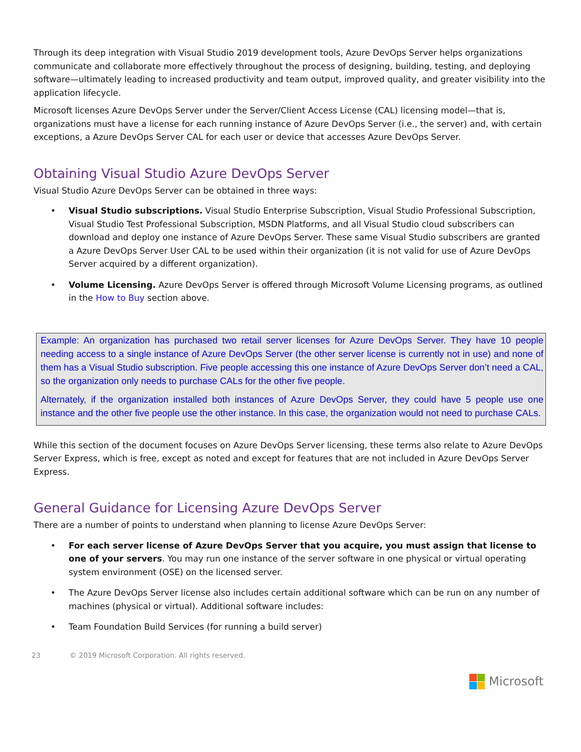Through its deep integration with Visual Studio 2019 development tools, Azure DevOps Server helps organizations communicate and collaborate more effectively throughout the process of designing, building, testing, and deploying software—ultimately leading to increased productivity and team output, improved quality, and greater visibility into the application lifecycle.
Microsoft licenses Azure DevOps Server under the Server/Client Access License (CAL) licensing model—that is, organizations must have a license for each running instance of Azure DevOps Server (i.e., the server) and, with certain exceptions, a Azure DevOps Server CAL for each user or device that accesses Azure DevOps Server.
Obtaining Visual Studio Azure DevOps Server
Visual Studio Azure DevOps Server can be obtained in three ways:
• Visual Studio subscriptions. Visual Studio Enterprise Subscription, Visual Studio Professional Subscription, Visual Studio Test Professional Subscription, MSDN Platforms, and all Visual Studio cloud subscribers can download and deploy one instance of Azure DevOps Server. These same Visual Studio subscribers are granted a Azure DevOps Server User CAL to be used within their organization (it is not valid for use of Azure DevOps Server acquired by a different organization).
• Volume Licensing. Azure DevOps Server is offered through Microsoft Volume Licensing programs, as outlined in the How to Buy section above.
Example: An organization has purchased two retail server licenses for Azure DevOps Server. They have 10 people needing access to a single instance of Azure DevOps Server (the other server license is currently not in use) and none of them has a Visual Studio subscription. Five people accessing this one instance of Azure DevOps Server don’t need a CAL, so the organization only needs to purchase CALs for the other five people.
Alternately, if the organization installed both instances of Azure DevOps Server, they could have 5 people use one instance and the other five people use the other instance. In this case, the organization would not need to purchase CALs.
While this section of the document focuses on Azure DevOps Server licensing, these terms also relate to Azure DevOps Server Express, which is free, except as noted and except for features that are not included in Azure DevOps Server Express.
General Guidance for Licensing Azure DevOps Server
There are a number of points to understand when planning to license Azure DevOps Server:
• For each server license of Azure DevOps Server that you acquire, you must assign that license to one of your servers. You may run one instance of the server software in one physical or virtual operating system environment (OSE) on the licensed server.
• The Azure DevOps Server license also includes certain additional software which can be run on any number of machines (physical or virtual). Additional software includes:
• Team Foundation Build Services (for running a build server)
23 © 2019 Microsoft Corporation. All rights reserved.
Microsoft